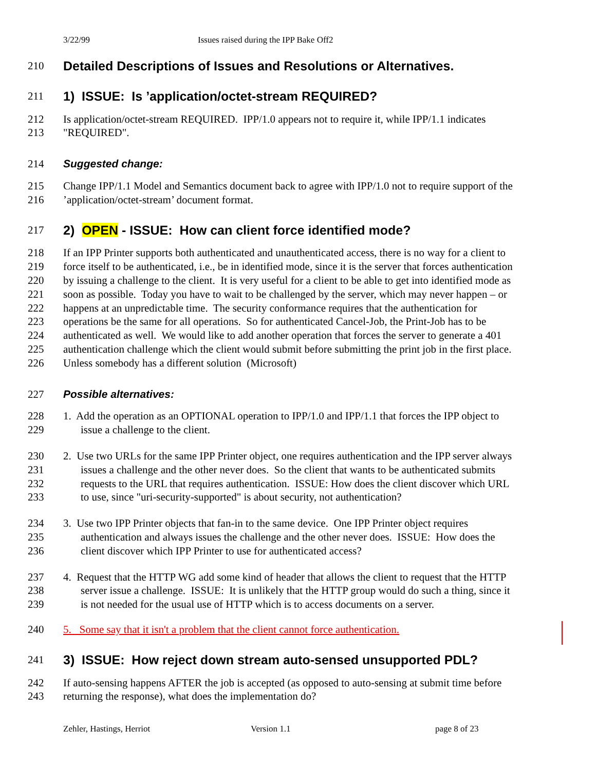3/22/99 Issues raised during the IPP Bake Off2
210 Detailed Descriptions of Issues and Resolutions or Alternatives.
211 1) ISSUE: Is ’application/octet-stream REQUIRED?
212 Is application/octet-stream REQUIRED. IPP/1.0 appears not to require it, while IPP/1.1 indicates
213 "REQUIRED".
214 Suggested change:
215 Change IPP/1.1 Model and Semantics document back to agree with IPP/1.0 not to require support of the
216’application/octet-stream’ document format.
217 2) OPEN - ISSUE: How can client force identified mode?
218 If an IPP Printer supports both authenticated and unauthenticated access, there is no way for a client to
219 force itself to be authenticated, i.e., be in identified mode, since it is the server that forces authentication
220 by issuing a challenge to the client. It is very useful for a client to be able to get into identified mode as
221 soon as possible. Today you have to wait to be challenged by the server, which may never happen – or
222 happens at an unpredictable time. The security conformance requires that the authentication for
223 operations be the same for all operations. So for authenticated Cancel-Job, the Print-Job has to be
224 authenticated as well. We would like to add another operation that forces the server to generate a 401
225 authentication challenge which the client would submit before submitting the print job in the first place.
226 Unless somebody has a different solution (Microsoft)
227 Possible alternatives:
228 1. Add the operation as an OPTIONAL operation to IPP/1.0 and IPP/1.1 that forces the IPP object to
229 issue a challenge to the client.
230 2. Use two URLs for the same IPP Printer object, one requires authentication and the IPP server always
231 issues a challenge and the other never does. So the client that wants to be authenticated submits
232 requests to the URL that requires authentication. ISSUE: How does the client discover which URL
233 to use, since "uri-security-supported" is about security, not authentication?
234 3. Use two IPP Printer objects that fan-in to the same device. One IPP Printer object requires
235 authentication and always issues the challenge and the other never does. ISSUE: How does the
236 client discover which IPP Printer to use for authenticated access?
237 4. Request that the HTTP WG add some kind of header that allows the client to request that the HTTP
238 server issue a challenge. ISSUE: It is unlikely that the HTTP group would do such a thing, since it
239 is not needed for the usual use of HTTP which is to access documents on a server.
240 5. Some say that it isn't a problem that the client cannot force authentication.
241 3) ISSUE: How reject down stream auto-sensed unsupported PDL?
242 If auto-sensing happens AFTER the job is accepted (as opposed to auto-sensing at submit time before
243 returning the response), what does the implementation do?
Zehler, Hastings, Herriot Version 1.1 page 8 of 23